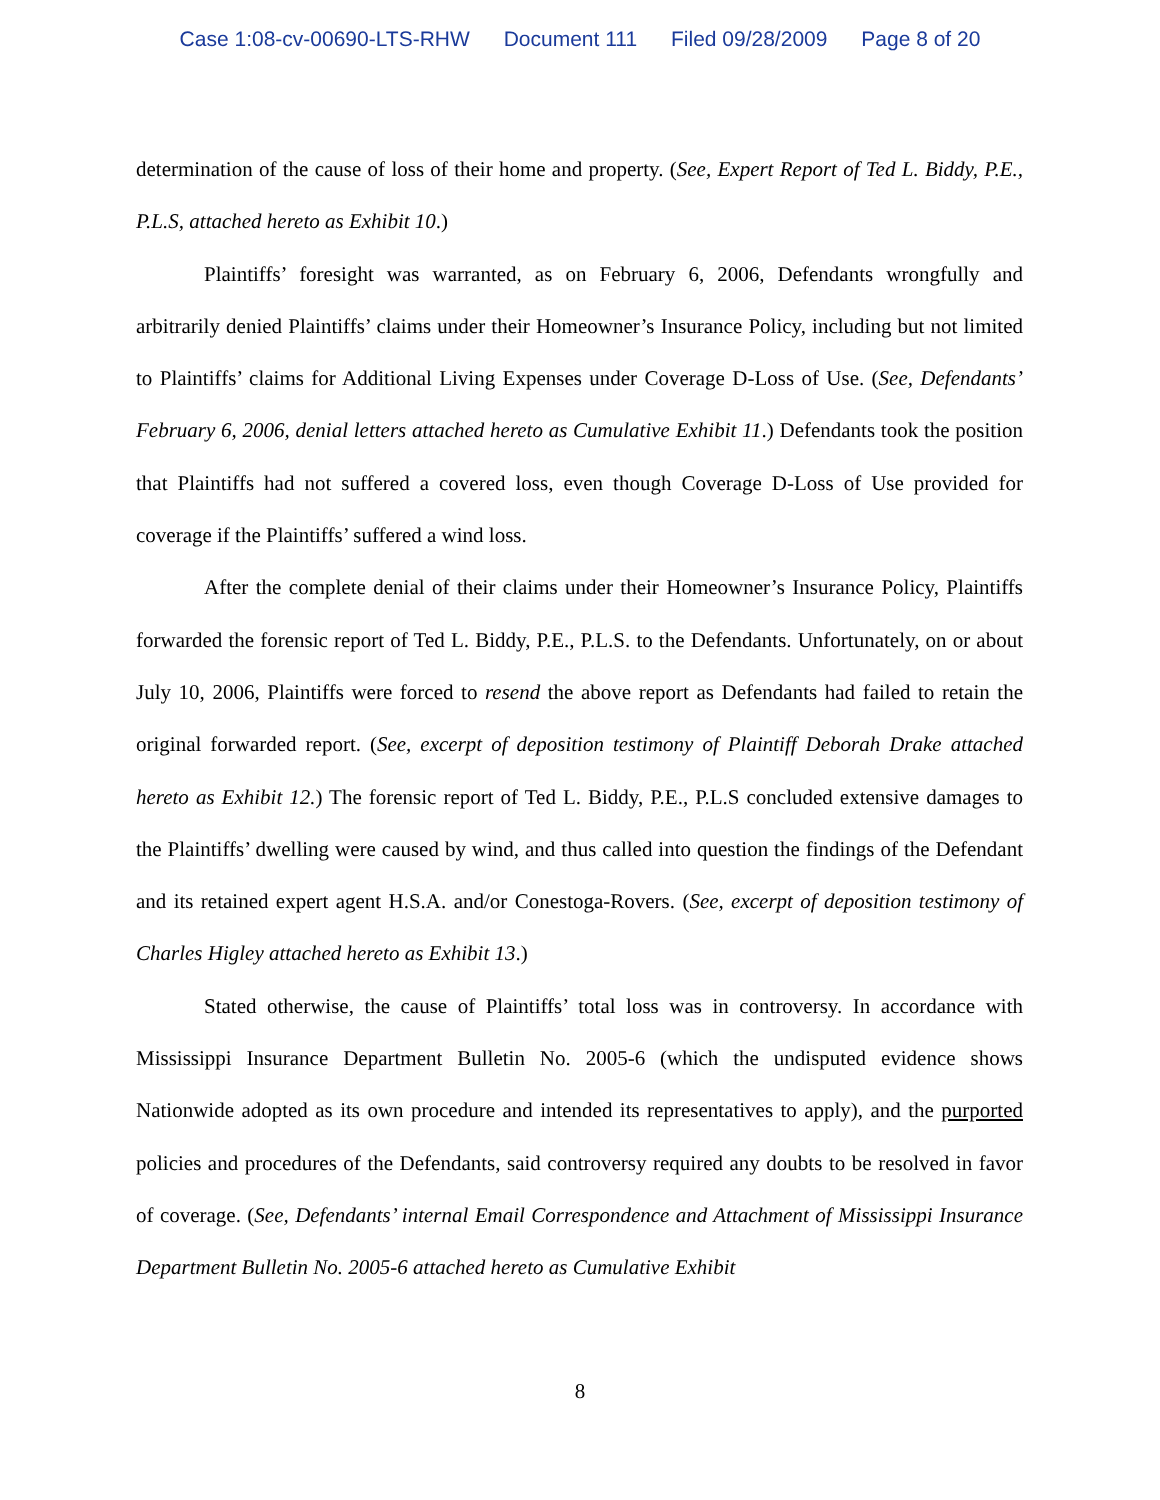Case 1:08-cv-00690-LTS-RHW Document 111 Filed 09/28/2009 Page 8 of 20
determination of the cause of loss of their home and property. (See, Expert Report of Ted L. Biddy, P.E., P.L.S, attached hereto as Exhibit 10.)
Plaintiffs’ foresight was warranted, as on February 6, 2006, Defendants wrongfully and arbitrarily denied Plaintiffs’ claims under their Homeowner’s Insurance Policy, including but not limited to Plaintiffs’ claims for Additional Living Expenses under Coverage D-Loss of Use. (See, Defendants’ February 6, 2006, denial letters attached hereto as Cumulative Exhibit 11.) Defendants took the position that Plaintiffs had not suffered a covered loss, even though Coverage D-Loss of Use provided for coverage if the Plaintiffs’ suffered a wind loss.
After the complete denial of their claims under their Homeowner’s Insurance Policy, Plaintiffs forwarded the forensic report of Ted L. Biddy, P.E., P.L.S. to the Defendants. Unfortunately, on or about July 10, 2006, Plaintiffs were forced to resend the above report as Defendants had failed to retain the original forwarded report. (See, excerpt of deposition testimony of Plaintiff Deborah Drake attached hereto as Exhibit 12.) The forensic report of Ted L. Biddy, P.E., P.L.S concluded extensive damages to the Plaintiffs’ dwelling were caused by wind, and thus called into question the findings of the Defendant and its retained expert agent H.S.A. and/or Conestoga-Rovers. (See, excerpt of deposition testimony of Charles Higley attached hereto as Exhibit 13.)
Stated otherwise, the cause of Plaintiffs’ total loss was in controversy. In accordance with Mississippi Insurance Department Bulletin No. 2005-6 (which the undisputed evidence shows Nationwide adopted as its own procedure and intended its representatives to apply), and the purported policies and procedures of the Defendants, said controversy required any doubts to be resolved in favor of coverage. (See, Defendants’ internal Email Correspondence and Attachment of Mississippi Insurance Department Bulletin No. 2005-6 attached hereto as Cumulative Exhibit
8